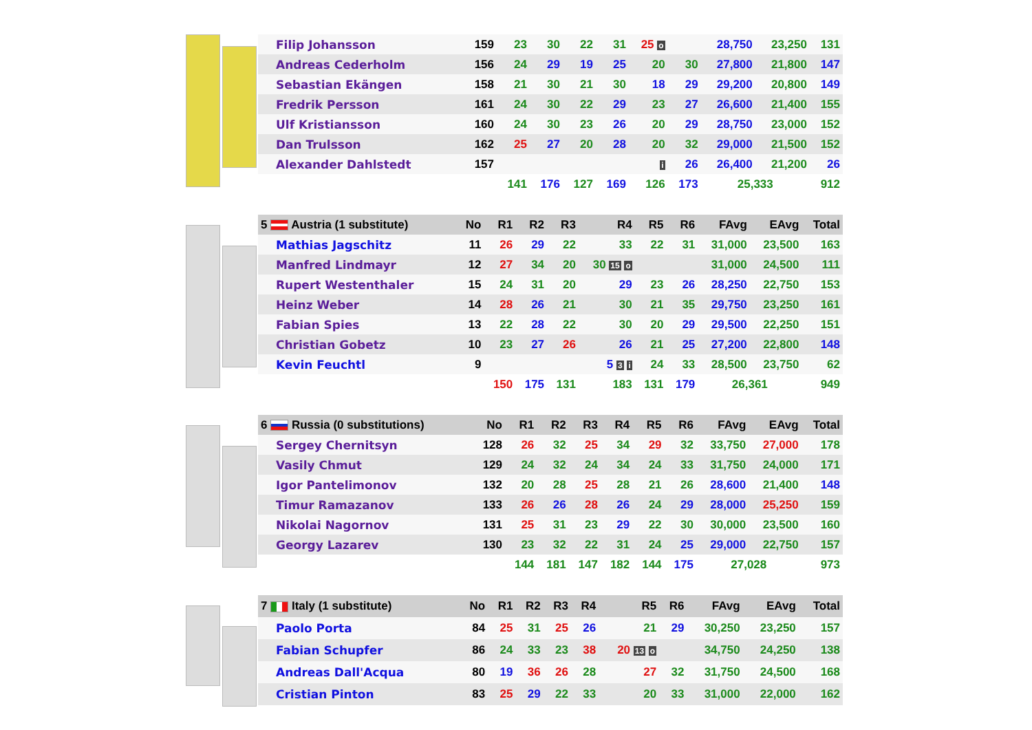| Filip Johansson | 159 | 23 | 30 | 22 | 31 | 25 o | | 28,750 | 23,250 | 131 |
| Andreas Cederholm | 156 | 24 | 29 | 19 | 25 | 20 | 30 | 27,800 | 21,800 | 147 |
| Sebastian Ekängen | 158 | 21 | 30 | 21 | 30 | 18 | 29 | 29,200 | 20,800 | 149 |
| Fredrik Persson | 161 | 24 | 30 | 22 | 29 | 23 | 27 | 26,600 | 21,400 | 155 |
| Ulf Kristiansson | 160 | 24 | 30 | 23 | 26 | 20 | 29 | 28,750 | 23,000 | 152 |
| Dan Trulsson | 162 | 25 | 27 | 20 | 28 | 20 | 32 | 29,000 | 21,500 | 152 |
| Alexander Dahlstedt | 157 | | | | | i | 26 | 26,400 | 21,200 | 26 |
| | | 141 | 176 | 127 | 169 | 126 | 173 | 25,333 | | 912 |
| 5 Austria (1 substitute) | No | R1 | R2 | R3 | R4 | R5 | R6 | FAvg | EAvg | Total |
| --- | --- | --- | --- | --- | --- | --- | --- | --- | --- | --- |
| Mathias Jagschitz | 11 | 26 | 29 | 22 | 33 | 22 | 31 | 31,000 | 23,500 | 163 |
| Manfred Lindmayr | 12 | 27 | 34 | 20 | 30 15 o | | | 31,000 | 24,500 | 111 |
| Rupert Westenthaler | 15 | 24 | 31 | 20 | 29 | 23 | 26 | 28,250 | 22,750 | 153 |
| Heinz Weber | 14 | 28 | 26 | 21 | 30 | 21 | 35 | 29,750 | 23,250 | 161 |
| Fabian Spies | 13 | 22 | 28 | 22 | 30 | 20 | 29 | 29,500 | 22,250 | 151 |
| Christian Gobetz | 10 | 23 | 27 | 26 | 26 | 21 | 25 | 27,200 | 22,800 | 148 |
| Kevin Feuchtl | 9 | | | | 5 3 i | 24 | 33 | 28,500 | 23,750 | 62 |
| | | 150 | 175 | 131 | 183 | 131 | 179 | 26,361 | | 949 |
| 6 Russia (0 substitutions) | No | R1 | R2 | R3 | R4 | R5 | R6 | FAvg | EAvg | Total |
| --- | --- | --- | --- | --- | --- | --- | --- | --- | --- | --- |
| Sergey Chernitsyn | 128 | 26 | 32 | 25 | 34 | 29 | 32 | 33,750 | 27,000 | 178 |
| Vasily Chmut | 129 | 24 | 32 | 24 | 34 | 24 | 33 | 31,750 | 24,000 | 171 |
| Igor Pantelimonov | 132 | 20 | 28 | 25 | 28 | 21 | 26 | 28,600 | 21,400 | 148 |
| Timur Ramazanov | 133 | 26 | 26 | 28 | 26 | 24 | 29 | 28,000 | 25,250 | 159 |
| Nikolai Nagornov | 131 | 25 | 31 | 23 | 29 | 22 | 30 | 30,000 | 23,500 | 160 |
| Georgy Lazarev | 130 | 23 | 32 | 22 | 31 | 24 | 25 | 29,000 | 22,750 | 157 |
| | | 144 | 181 | 147 | 182 | 144 | 175 | 27,028 | | 973 |
| 7 Italy (1 substitute) | No | R1 | R2 | R3 | R4 | R5 | R6 | FAvg | EAvg | Total |
| --- | --- | --- | --- | --- | --- | --- | --- | --- | --- | --- |
| Paolo Porta | 84 | 25 | 31 | 25 | 26 | 21 | 29 | 30,250 | 23,250 | 157 |
| Fabian Schupfer | 86 | 24 | 33 | 23 | 38 | 20 13 o | | 34,750 | 24,250 | 138 |
| Andreas Dall'Acqua | 80 | 19 | 36 | 26 | 28 | 27 | 32 | 31,750 | 24,500 | 168 |
| Cristian Pinton | 83 | 25 | 29 | 22 | 33 | 20 | 33 | 31,000 | 22,000 | 162 |